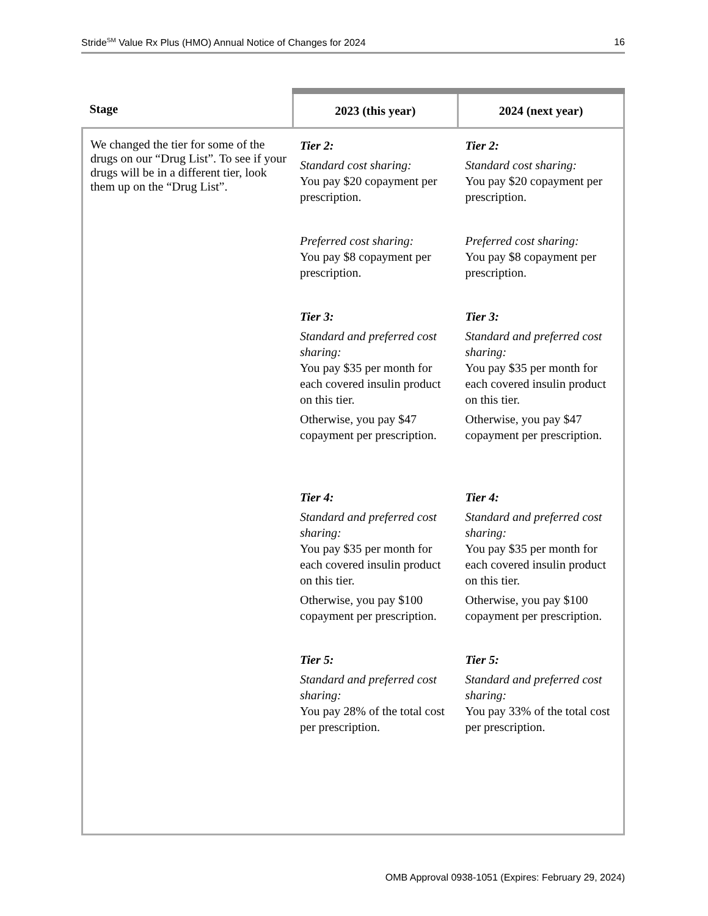Stride<sup>SM</sup> Value Rx Plus (HMO) Annual Notice of Changes for 2024 16
| Stage | 2023 (this year) | 2024 (next year) |
| --- | --- | --- |
| We changed the tier for some of the drugs on our “Drug List”. To see if your drugs will be in a different tier, look them up on the “Drug List”. | Tier 2: Standard cost sharing: You pay $20 copayment per prescription. Preferred cost sharing: You pay $8 copayment per prescription. Tier 3: Standard and preferred cost sharing: You pay $35 per month for each covered insulin product on this tier. Otherwise, you pay $47 copayment per prescription. Tier 4: Standard and preferred cost sharing: You pay $35 per month for each covered insulin product on this tier. Otherwise, you pay $100 copayment per prescription. Tier 5: Standard and preferred cost sharing: You pay 28% of the total cost per prescription. | Tier 2: Standard cost sharing: You pay $20 copayment per prescription. Preferred cost sharing: You pay $8 copayment per prescription. Tier 3: Standard and preferred cost sharing: You pay $35 per month for each covered insulin product on this tier. Otherwise, you pay $47 copayment per prescription. Tier 4: Standard and preferred cost sharing: You pay $35 per month for each covered insulin product on this tier. Otherwise, you pay $100 copayment per prescription. Tier 5: Standard and preferred cost sharing: You pay 33% of the total cost per prescription. |
OMB Approval 0938-1051 (Expires: February 29, 2024)